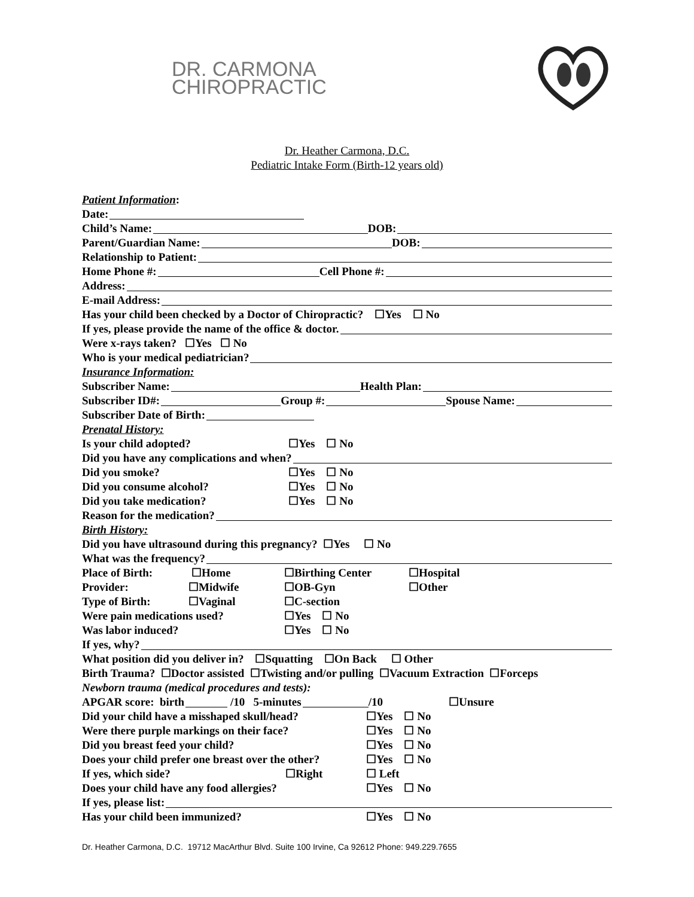DR. CARMONA
CHIROPRACTIC
Dr. Heather Carmona, D.C.
Pediatric Intake Form (Birth-12 years old)
Patient Information:
Date:
Child’s Name: DOB:
Parent/Guardian Name: DOB:
Relationship to Patient:
Home Phone #: Cell Phone #:
Address:
E-mail Address:
Has your child been checked by a Doctor of Chiropractic? ☐Yes ☐ No
If yes, please provide the name of the office & doctor.
Were x-rays taken? ☐Yes ☐ No
Who is your medical pediatrician?
Insurance Information:
Subscriber Name: Health Plan:
Subscriber ID#: Group #: Spouse Name:
Subscriber Date of Birth:
Prenatal History:
Is your child adopted? ☐Yes ☐ No
Did you have any complications and when?
Did you smoke? ☐Yes ☐ No
Did you consume alcohol? ☐Yes ☐ No
Did you take medication? ☐Yes ☐ No
Reason for the medication?
Birth History:
Did you have ultrasound during this pregnancy? ☐Yes ☐ No
What was the frequency?
Place of Birth: ☐Home ☐Birthing Center ☐Hospital
Provider: ☐Midwife ☐OB-Gyn ☐Other
Type of Birth: ☐Vaginal ☐C-section
Were pain medications used? ☐Yes ☐ No
Was labor induced? ☐Yes ☐ No
If yes, why?
What position did you deliver in? ☐Squatting ☐On Back ☐ Other
Birth Trauma? ☐Doctor assisted ☐Twisting and/or pulling ☐Vacuum Extraction ☐Forceps
Newborn trauma (medical procedures and tests):
APGAR score: birth /10 5-minutes /10 ☐Unsure
Did your child have a misshaped skull/head? ☐Yes ☐ No
Were there purple markings on their face? ☐Yes ☐ No
Did you breast feed your child? ☐Yes ☐ No
Does your child prefer one breast over the other? ☐Yes ☐ No
If yes, which side? ☐Right ☐ Left
Does your child have any food allergies? ☐Yes ☐ No
If yes, please list:
Has your child been immunized? ☐Yes ☐ No
Dr. Heather Carmona, D.C. 19712 MacArthur Blvd. Suite 100 Irvine, Ca 92612 Phone: 949.229.7655